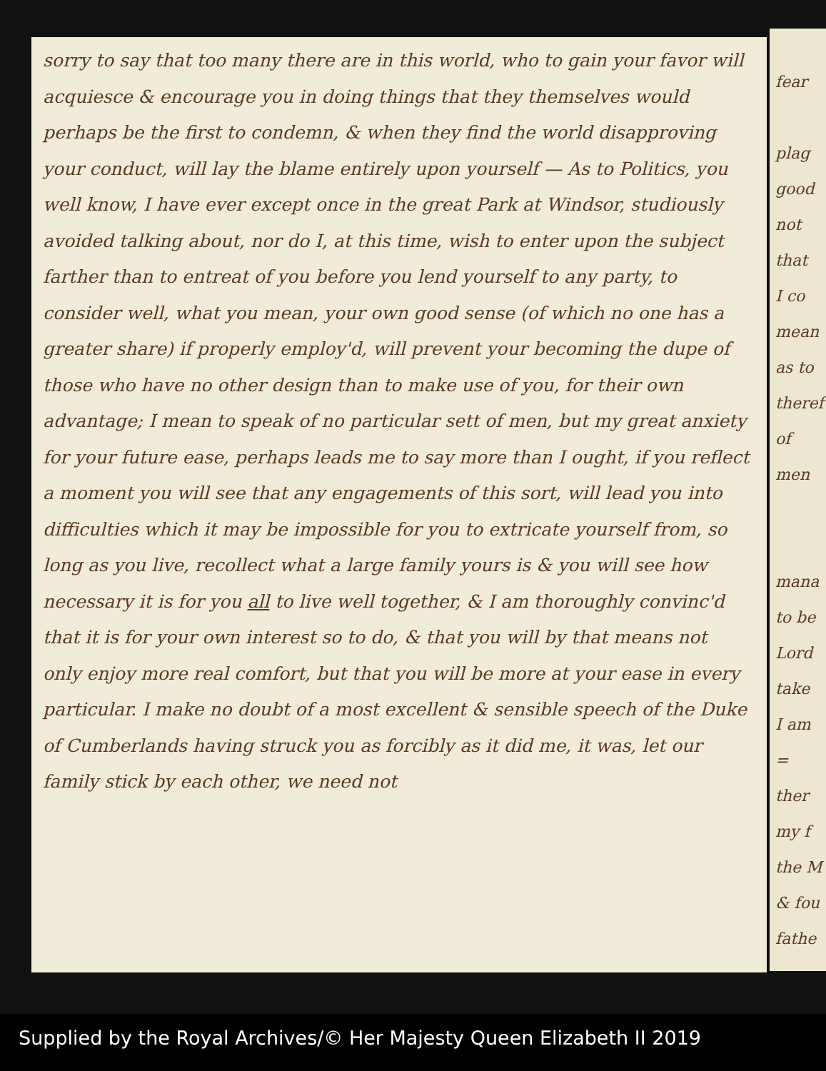sorry to say that too many there are in this world, who to gain your favor will acquiesce & encourage you in doing things that they themselves would perhaps be the first to condemn, & when they find the world disapproving your conduct, will lay the blame entirely upon yourself — As to Politics, you well know, I have ever except once in the great Park at Windsor, studiously avoided talking about, nor do I, at this time, wish to enter upon the subject farther than to entreat of you before you lend yourself to any party, to consider well, what you mean, your own good sense (of which no one has a greater share) if properly employ'd, will prevent your becoming the dupe of those who have no other design than to make use of you, for their own advantage; I mean to speak of no particular sett of men, but my great anxiety for your future ease, perhaps leads me to say more than I ought, if you reflect a moment you will see that any engagements of this sort, will lead you into difficulties which it may be impossible for you to extricate yourself from, so long as you live, recollect what a large family yours is & you will see how necessary it is for you all to live well together, & I am thoroughly convinc'd that it is for your own interest so to do, & that you will by that means not only enjoy more real comfort, but that you will be more at your ease in every particular. I make no doubt of a most excellent & sensible speech of the Duke of Cumberlands having struck you as forcibly as it did me, it was, let our family stick by each other, we need not
fear
plag
good
not
that
I co
mean
as to
theref
of men
mana
to be
Lord
take
I am
= ther
my f
the M
& fou
fathe
Supplied by the Royal Archives/© Her Majesty Queen Elizabeth II 2019